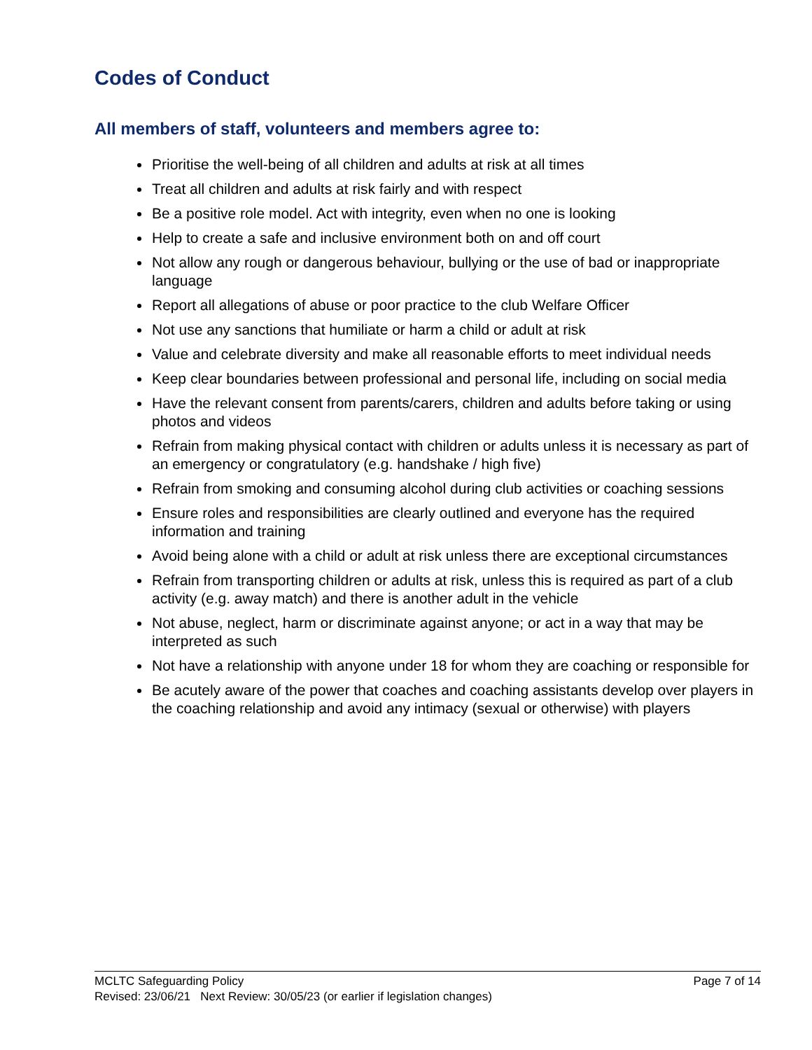Codes of Conduct
All members of staff, volunteers and members agree to:
Prioritise the well-being of all children and adults at risk at all times
Treat all children and adults at risk fairly and with respect
Be a positive role model. Act with integrity, even when no one is looking
Help to create a safe and inclusive environment both on and off court
Not allow any rough or dangerous behaviour, bullying or the use of bad or inappropriate language
Report all allegations of abuse or poor practice to the club Welfare Officer
Not use any sanctions that humiliate or harm a child or adult at risk
Value and celebrate diversity and make all reasonable efforts to meet individual needs
Keep clear boundaries between professional and personal life, including on social media
Have the relevant consent from parents/carers, children and adults before taking or using photos and videos
Refrain from making physical contact with children or adults unless it is necessary as part of an emergency or congratulatory (e.g. handshake / high five)
Refrain from smoking and consuming alcohol during club activities or coaching sessions
Ensure roles and responsibilities are clearly outlined and everyone has the required information and training
Avoid being alone with a child or adult at risk unless there are exceptional circumstances
Refrain from transporting children or adults at risk, unless this is required as part of a club activity (e.g. away match) and there is another adult in the vehicle
Not abuse, neglect, harm or discriminate against anyone; or act in a way that may be interpreted as such
Not have a relationship with anyone under 18 for whom they are coaching or responsible for
Be acutely aware of the power that coaches and coaching assistants develop over players in the coaching relationship and avoid any intimacy (sexual or otherwise) with players
MCLTC Safeguarding Policy Page 7 of 14
Revised: 23/06/21 Next Review: 30/05/23 (or earlier if legislation changes)